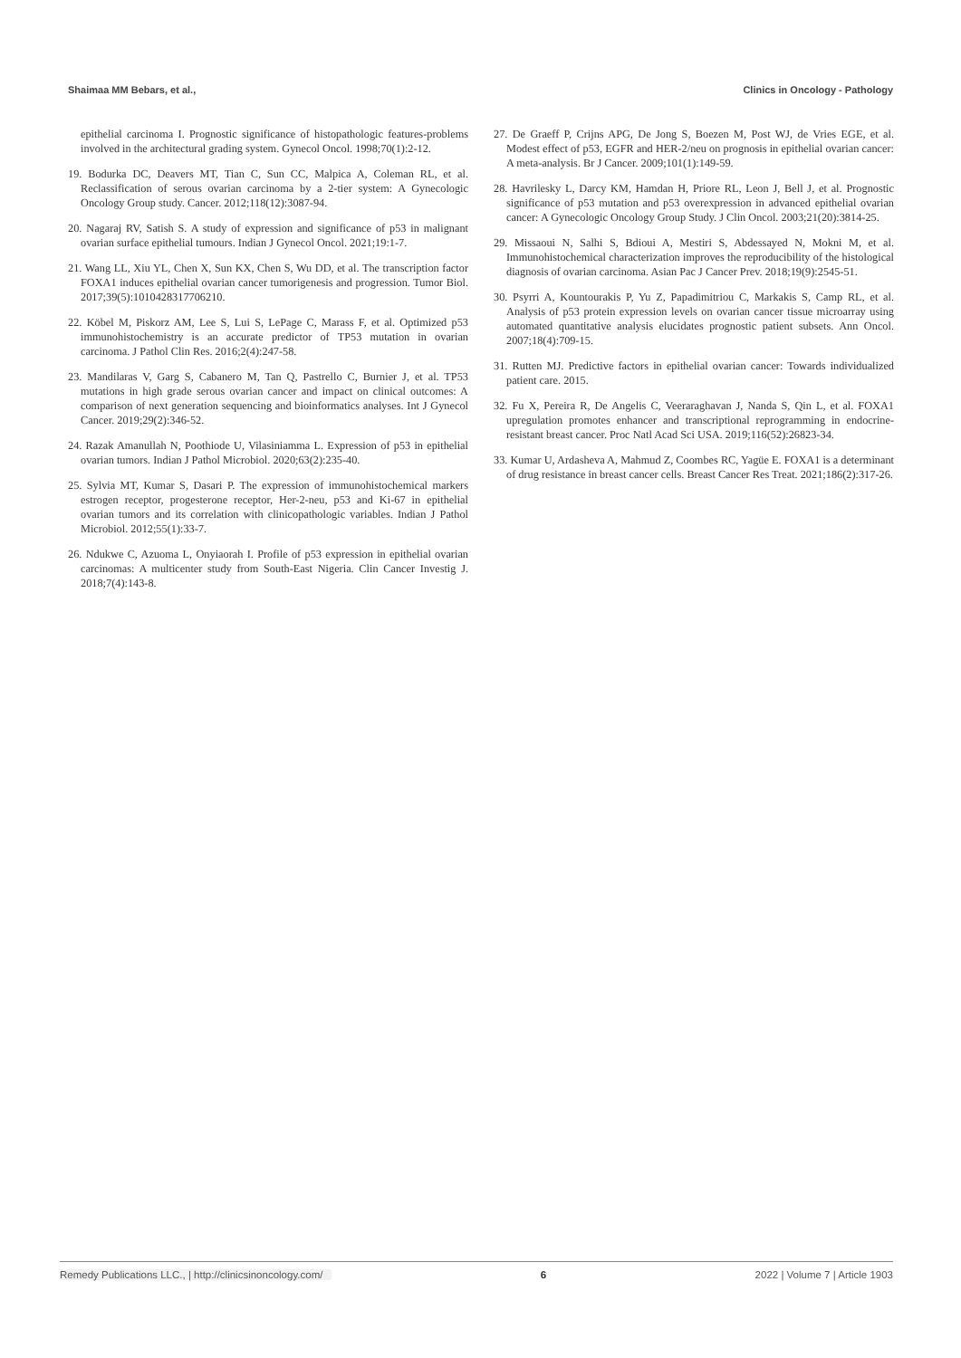Shaimaa MM Bebars, et al., Clinics in Oncology - Pathology
epithelial carcinoma I. Prognostic significance of histopathologic features-problems involved in the architectural grading system. Gynecol Oncol. 1998;70(1):2-12.
19. Bodurka DC, Deavers MT, Tian C, Sun CC, Malpica A, Coleman RL, et al. Reclassification of serous ovarian carcinoma by a 2-tier system: A Gynecologic Oncology Group study. Cancer. 2012;118(12):3087-94.
20. Nagaraj RV, Satish S. A study of expression and significance of p53 in malignant ovarian surface epithelial tumours. Indian J Gynecol Oncol. 2021;19:1-7.
21. Wang LL, Xiu YL, Chen X, Sun KX, Chen S, Wu DD, et al. The transcription factor FOXA1 induces epithelial ovarian cancer tumorigenesis and progression. Tumor Biol. 2017;39(5):1010428317706210.
22. Köbel M, Piskorz AM, Lee S, Lui S, LePage C, Marass F, et al. Optimized p53 immunohistochemistry is an accurate predictor of TP53 mutation in ovarian carcinoma. J Pathol Clin Res. 2016;2(4):247-58.
23. Mandilaras V, Garg S, Cabanero M, Tan Q, Pastrello C, Burnier J, et al. TP53 mutations in high grade serous ovarian cancer and impact on clinical outcomes: A comparison of next generation sequencing and bioinformatics analyses. Int J Gynecol Cancer. 2019;29(2):346-52.
24. Razak Amanullah N, Poothiode U, Vilasiniamma L. Expression of p53 in epithelial ovarian tumors. Indian J Pathol Microbiol. 2020;63(2):235-40.
25. Sylvia MT, Kumar S, Dasari P. The expression of immunohistochemical markers estrogen receptor, progesterone receptor, Her-2-neu, p53 and Ki-67 in epithelial ovarian tumors and its correlation with clinicopathologic variables. Indian J Pathol Microbiol. 2012;55(1):33-7.
26. Ndukwe C, Azuoma L, Onyiaorah I. Profile of p53 expression in epithelial ovarian carcinomas: A multicenter study from South-East Nigeria. Clin Cancer Investig J. 2018;7(4):143-8.
27. De Graeff P, Crijns APG, De Jong S, Boezen M, Post WJ, de Vries EGE, et al. Modest effect of p53, EGFR and HER-2/neu on prognosis in epithelial ovarian cancer: A meta-analysis. Br J Cancer. 2009;101(1):149-59.
28. Havrilesky L, Darcy KM, Hamdan H, Priore RL, Leon J, Bell J, et al. Prognostic significance of p53 mutation and p53 overexpression in advanced epithelial ovarian cancer: A Gynecologic Oncology Group Study. J Clin Oncol. 2003;21(20):3814-25.
29. Missaoui N, Salhi S, Bdioui A, Mestiri S, Abdessayed N, Mokni M, et al. Immunohistochemical characterization improves the reproducibility of the histological diagnosis of ovarian carcinoma. Asian Pac J Cancer Prev. 2018;19(9):2545-51.
30. Psyrri A, Kountourakis P, Yu Z, Papadimitriou C, Markakis S, Camp RL, et al. Analysis of p53 protein expression levels on ovarian cancer tissue microarray using automated quantitative analysis elucidates prognostic patient subsets. Ann Oncol. 2007;18(4):709-15.
31. Rutten MJ. Predictive factors in epithelial ovarian cancer: Towards individualized patient care. 2015.
32. Fu X, Pereira R, De Angelis C, Veeraraghavan J, Nanda S, Qin L, et al. FOXA1 upregulation promotes enhancer and transcriptional reprogramming in endocrine-resistant breast cancer. Proc Natl Acad Sci USA. 2019;116(52):26823-34.
33. Kumar U, Ardasheva A, Mahmud Z, Coombes RC, Yagüe E. FOXA1 is a determinant of drug resistance in breast cancer cells. Breast Cancer Res Treat. 2021;186(2):317-26.
Remedy Publications LLC., | http://clinicsinoncology.com/ 6 2022 | Volume 7 | Article 1903